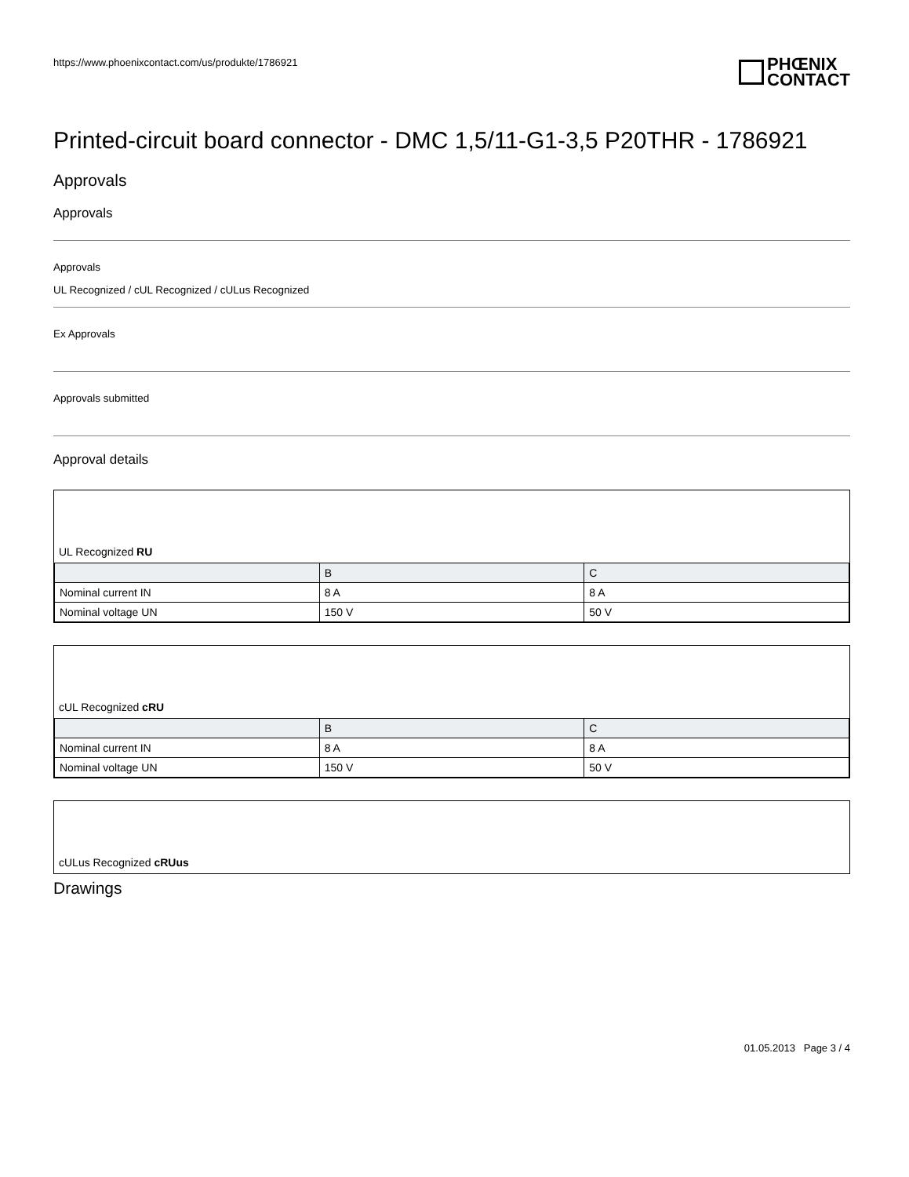https://www.phoenixcontact.com/us/produkte/1786921
PHŒNIX
CONTACT
Printed-circuit board connector - DMC 1,5/11-G1-3,5 P20THR - 1786921
Approvals
Approvals
Approvals
UL Recognized / cUL Recognized / cULus Recognized
Ex Approvals
Approvals submitted
Approval details
UL Recognized RU
| | B | C |
| Nominal current IN | 8 A | 8 A |
| Nominal voltage UN | 150 V | 50 V |
cUL Recognized cRU
| | B | C |
| Nominal current IN | 8 A | 8 A |
| Nominal voltage UN | 150 V | 50 V |
cULus Recognized cRUus
Drawings
01.05.2013 Page 3 / 4